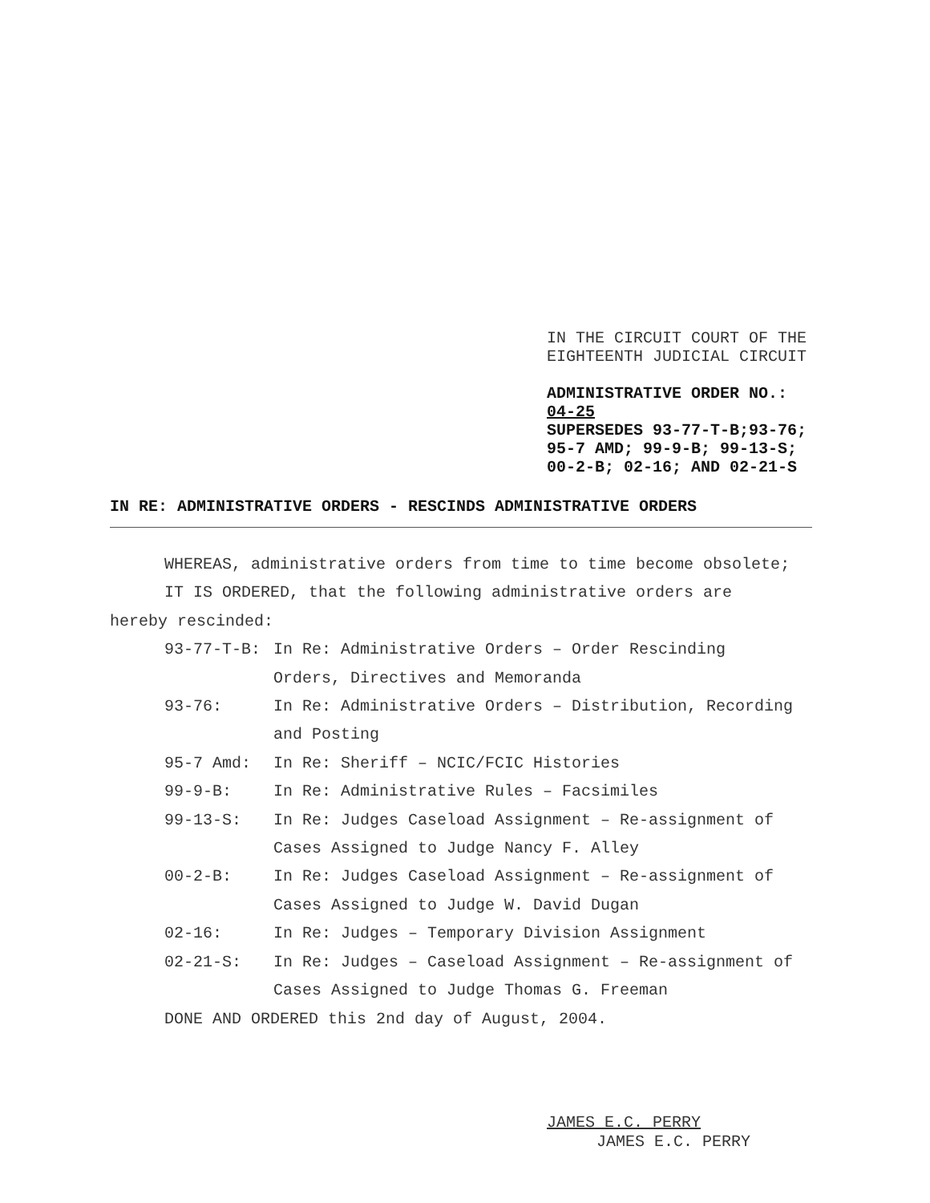IN THE CIRCUIT COURT OF THE
EIGHTEENTH JUDICIAL CIRCUIT
ADMINISTRATIVE ORDER NO.:
04-25
SUPERSEDES 93-77-T-B;93-76;
95-7 AMD; 99-9-B; 99-13-S;
00-2-B; 02-16; AND 02-21-S
IN RE: ADMINISTRATIVE ORDERS - RESCINDS ADMINISTRATIVE ORDERS
WHEREAS, administrative orders from time to time become obsolete;
IT IS ORDERED, that the following administrative orders are
hereby rescinded:
93-77-T-B: In Re: Administrative Orders – Order Rescinding
Orders, Directives and Memoranda
93-76: In Re: Administrative Orders – Distribution, Recording
and Posting
95-7 Amd: In Re: Sheriff – NCIC/FCIC Histories
99-9-B: In Re: Administrative Rules – Facsimiles
99-13-S: In Re: Judges Caseload Assignment – Re-assignment of
Cases Assigned to Judge Nancy F. Alley
00-2-B: In Re: Judges Caseload Assignment – Re-assignment of
Cases Assigned to Judge W. David Dugan
02-16: In Re: Judges – Temporary Division Assignment
02-21-S: In Re: Judges – Caseload Assignment – Re-assignment of
Cases Assigned to Judge Thomas G. Freeman
DONE AND ORDERED this 2nd day of August, 2004.
JAMES E.C. PERRY
JAMES E.C. PERRY